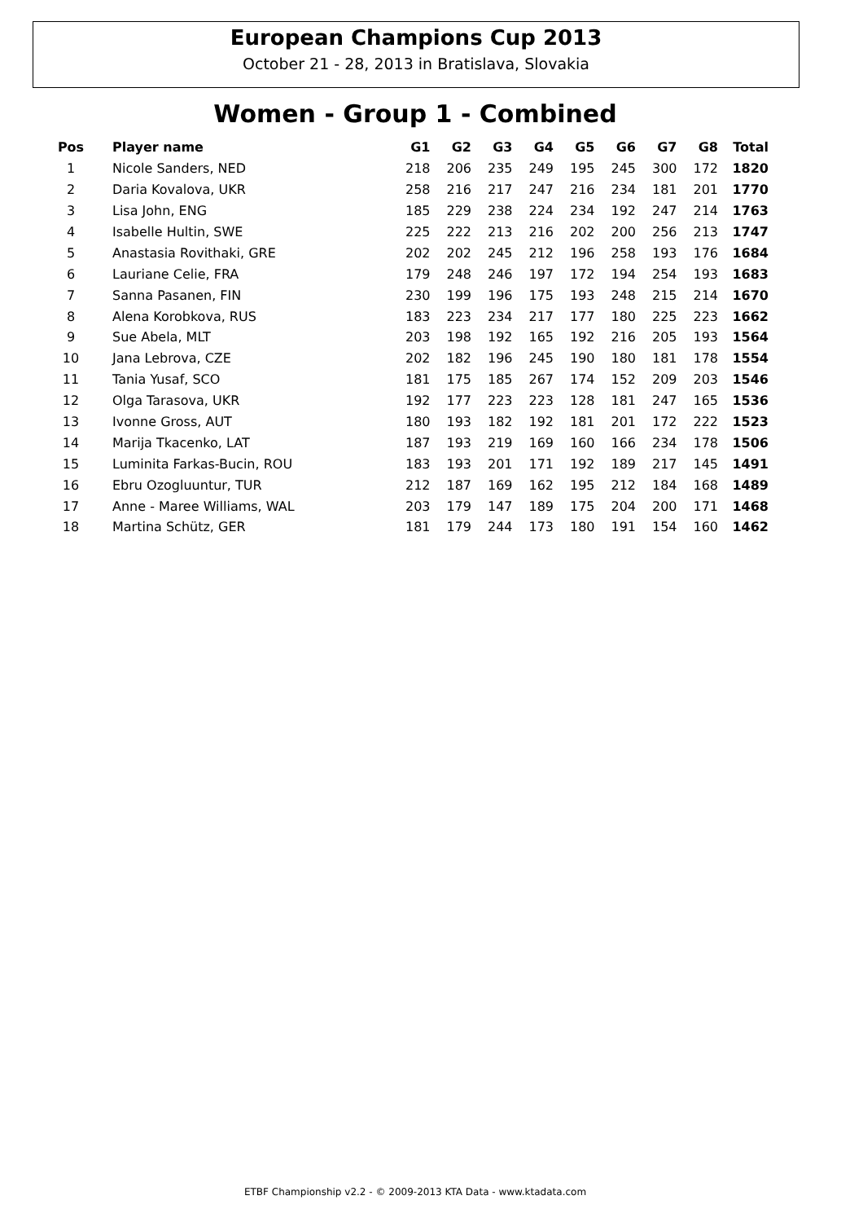European Champions Cup 2013
October 21 - 28, 2013 in Bratislava, Slovakia
Women - Group 1 - Combined
| Pos | Player name | G1 | G2 | G3 | G4 | G5 | G6 | G7 | G8 | Total |
| --- | --- | --- | --- | --- | --- | --- | --- | --- | --- | --- |
| 1 | Nicole Sanders, NED | 218 | 206 | 235 | 249 | 195 | 245 | 300 | 172 | 1820 |
| 2 | Daria Kovalova, UKR | 258 | 216 | 217 | 247 | 216 | 234 | 181 | 201 | 1770 |
| 3 | Lisa John, ENG | 185 | 229 | 238 | 224 | 234 | 192 | 247 | 214 | 1763 |
| 4 | Isabelle Hultin, SWE | 225 | 222 | 213 | 216 | 202 | 200 | 256 | 213 | 1747 |
| 5 | Anastasia Rovithaki, GRE | 202 | 202 | 245 | 212 | 196 | 258 | 193 | 176 | 1684 |
| 6 | Lauriane Celie, FRA | 179 | 248 | 246 | 197 | 172 | 194 | 254 | 193 | 1683 |
| 7 | Sanna Pasanen, FIN | 230 | 199 | 196 | 175 | 193 | 248 | 215 | 214 | 1670 |
| 8 | Alena Korobkova, RUS | 183 | 223 | 234 | 217 | 177 | 180 | 225 | 223 | 1662 |
| 9 | Sue Abela, MLT | 203 | 198 | 192 | 165 | 192 | 216 | 205 | 193 | 1564 |
| 10 | Jana Lebrova, CZE | 202 | 182 | 196 | 245 | 190 | 180 | 181 | 178 | 1554 |
| 11 | Tania Yusaf, SCO | 181 | 175 | 185 | 267 | 174 | 152 | 209 | 203 | 1546 |
| 12 | Olga Tarasova, UKR | 192 | 177 | 223 | 223 | 128 | 181 | 247 | 165 | 1536 |
| 13 | Ivonne Gross, AUT | 180 | 193 | 182 | 192 | 181 | 201 | 172 | 222 | 1523 |
| 14 | Marija Tkacenko, LAT | 187 | 193 | 219 | 169 | 160 | 166 | 234 | 178 | 1506 |
| 15 | Luminita Farkas-Bucin, ROU | 183 | 193 | 201 | 171 | 192 | 189 | 217 | 145 | 1491 |
| 16 | Ebru Ozogluuntur, TUR | 212 | 187 | 169 | 162 | 195 | 212 | 184 | 168 | 1489 |
| 17 | Anne - Maree Williams, WAL | 203 | 179 | 147 | 189 | 175 | 204 | 200 | 171 | 1468 |
| 18 | Martina Schütz, GER | 181 | 179 | 244 | 173 | 180 | 191 | 154 | 160 | 1462 |
ETBF Championship v2.2 - © 2009-2013 KTA Data - www.ktadata.com